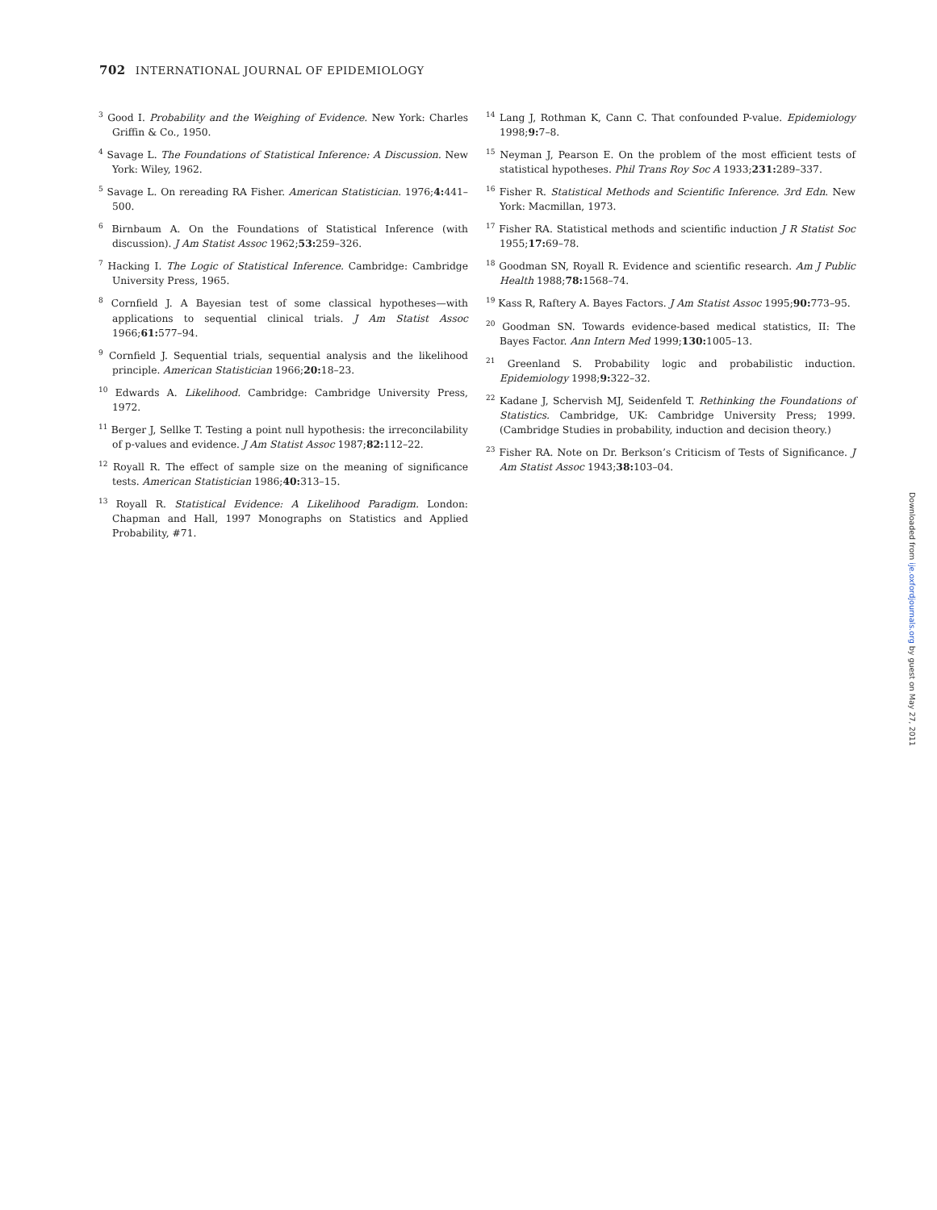702 INTERNATIONAL JOURNAL OF EPIDEMIOLOGY
<sup>3</sup> Good I. Probability and the Weighing of Evidence. New York: Charles Griffin & Co., 1950.
<sup>4</sup> Savage L. The Foundations of Statistical Inference: A Discussion. New York: Wiley, 1962.
<sup>5</sup> Savage L. On rereading RA Fisher. American Statistician. 1976;4: 441–500.
<sup>6</sup> Birnbaum A. On the Foundations of Statistical Inference (with discussion). J Am Statist Assoc 1962;53: 259–326.
<sup>7</sup> Hacking I. The Logic of Statistical Inference. Cambridge: Cambridge University Press, 1965.
<sup>8</sup> Cornfield J. A Bayesian test of some classical hypotheses—with applications to sequential clinical trials. J Am Statist Assoc 1966;61: 577–94.
<sup>9</sup> Cornfield J. Sequential trials, sequential analysis and the likelihood principle. American Statistician 1966;20: 18–23.
<sup>10</sup> Edwards A. Likelihood. Cambridge: Cambridge University Press, 1972.
<sup>11</sup> Berger J, Sellke T. Testing a point null hypothesis: the irreconcilability of p-values and evidence. J Am Statist Assoc 1987;82: 112–22.
<sup>12</sup> Royall R. The effect of sample size on the meaning of significance tests. American Statistician 1986;40: 313–15.
<sup>13</sup> Royall R. Statistical Evidence: A Likelihood Paradigm. London: Chapman and Hall, 1997 Monographs on Statistics and Applied Probability, #71.
<sup>14</sup> Lang J, Rothman K, Cann C. That confounded P-value. Epidemiology 1998;9: 7–8.
<sup>15</sup> Neyman J, Pearson E. On the problem of the most efficient tests of statistical hypotheses. Phil Trans Roy Soc A 1933;231: 289–337.
<sup>16</sup> Fisher R. Statistical Methods and Scientific Inference. 3rd Edn. New York: Macmillan, 1973.
<sup>17</sup> Fisher RA. Statistical methods and scientific induction J R Statist Soc 1955;17: 69–78.
<sup>18</sup> Goodman SN, Royall R. Evidence and scientific research. Am J Public Health 1988;78: 1568–74.
<sup>19</sup> Kass R, Raftery A. Bayes Factors. J Am Statist Assoc 1995;90: 773–95.
<sup>20</sup> Goodman SN. Towards evidence-based medical statistics, II: The Bayes Factor. Ann Intern Med 1999;130: 1005–13.
<sup>21</sup> Greenland S. Probability logic and probabilistic induction. Epidemiology 1998;9: 322–32.
<sup>22</sup> Kadane J, Schervish MJ, Seidenfeld T. Rethinking the Foundations of Statistics. Cambridge, UK: Cambridge University Press; 1999. (Cambridge Studies in probability, induction and decision theory.)
<sup>23</sup> Fisher RA. Note on Dr. Berkson’s Criticism of Tests of Significance. J Am Statist Assoc 1943;38: 103–04.
Downloaded from ije.oxfordjournals.org by guest on May 27, 2011